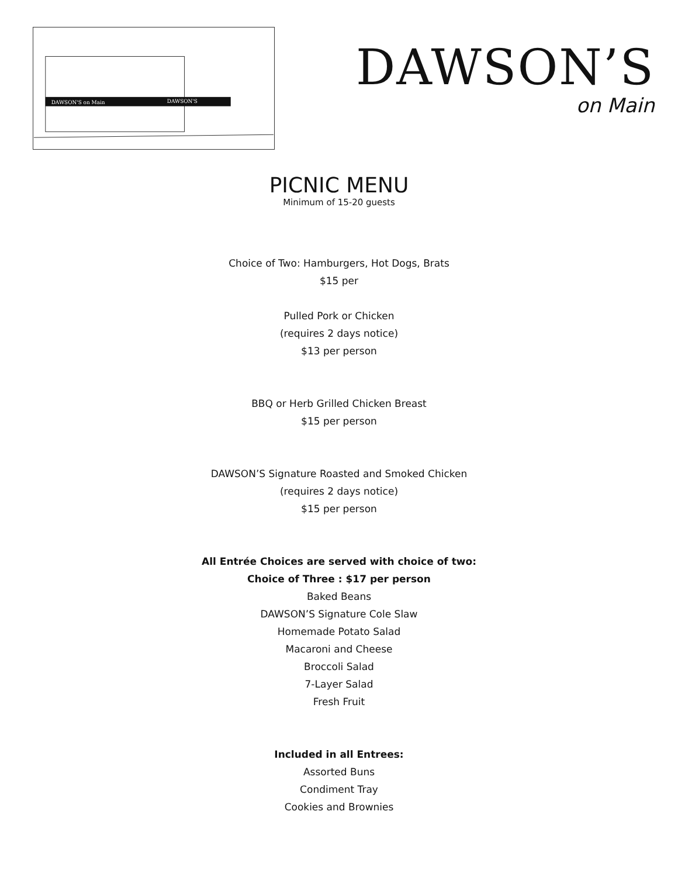DAWSON'S on Main
DAWSON'S
DAWSON’S
on Main
PICNIC MENU
Minimum of 15-20 guests
Choice of Two: Hamburgers, Hot Dogs, Brats
$15 per
Pulled Pork or Chicken
(requires 2 days notice)
$13 per person
BBQ or Herb Grilled Chicken Breast
$15 per person
DAWSON’S Signature Roasted and Smoked Chicken
(requires 2 days notice)
$15 per person
All Entrée Choices are served with choice of two:
Choice of Three : $17 per person
Baked Beans
DAWSON’S Signature Cole Slaw
Homemade Potato Salad
Macaroni and Cheese
Broccoli Salad
7-Layer Salad
Fresh Fruit
Included in all Entrees:
Assorted Buns
Condiment Tray
Cookies and Brownies